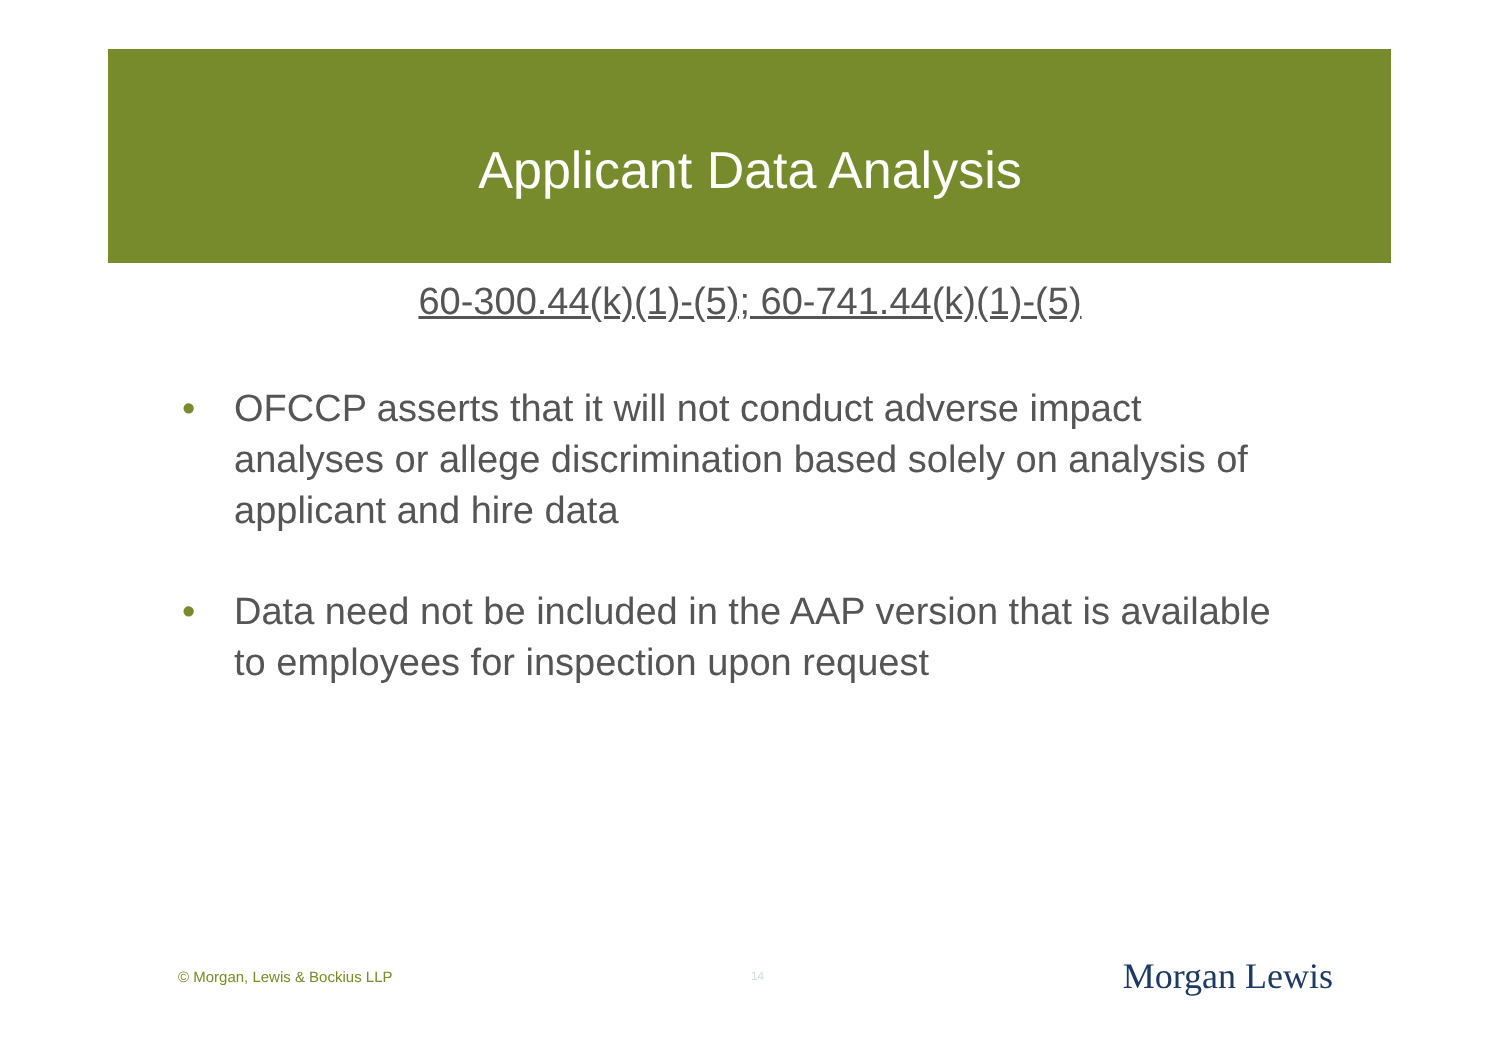Applicant Data Analysis
60-300.44(k)(1)-(5); 60-741.44(k)(1)-(5)
• OFCCP asserts that it will not conduct adverse impact analyses or allege discrimination based solely on analysis of applicant and hire data
• Data need not be included in the AAP version that is available to employees for inspection upon request
© Morgan, Lewis & Bockius LLP 14 Morgan Lewis